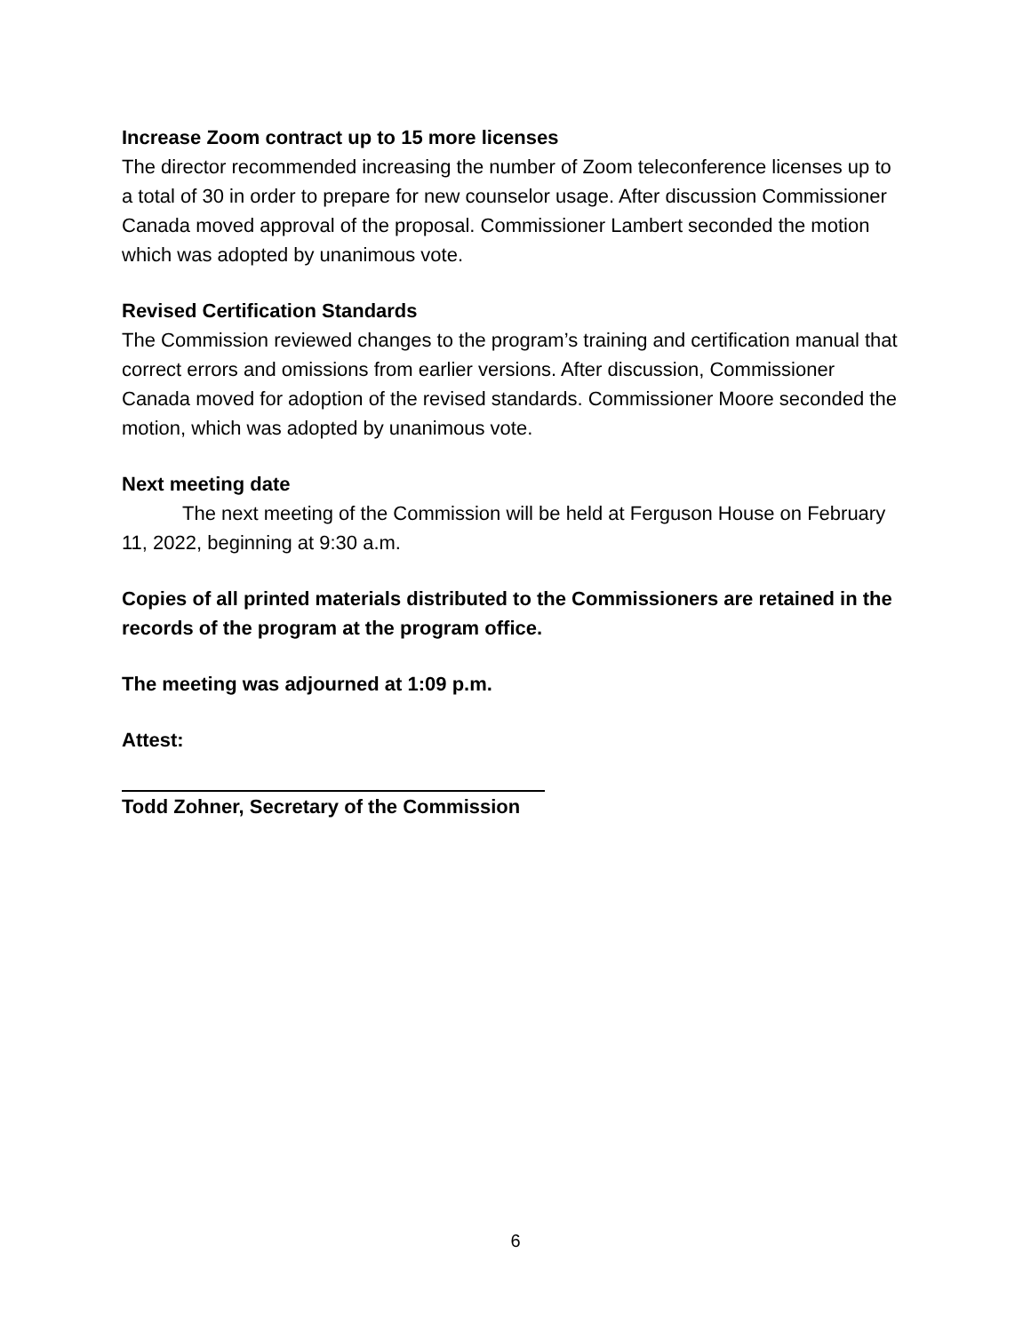Increase Zoom contract up to 15 more licenses
The director recommended increasing the number of Zoom teleconference licenses up to a total of 30 in order to prepare for new counselor usage. After discussion Commissioner Canada moved approval of the proposal. Commissioner Lambert seconded the motion which was adopted by unanimous vote.
Revised Certification Standards
The Commission reviewed changes to the program’s training and certification manual that correct errors and omissions from earlier versions. After discussion, Commissioner Canada moved for adoption of the revised standards. Commissioner Moore seconded the motion, which was adopted by unanimous vote.
Next meeting date
The next meeting of the Commission will be held at Ferguson House on February 11, 2022, beginning at 9:30 a.m.
Copies of all printed materials distributed to the Commissioners are retained in the records of the program at the program office.
The meeting was adjourned at 1:09 p.m.
Attest:
Todd Zohner, Secretary of the Commission
6